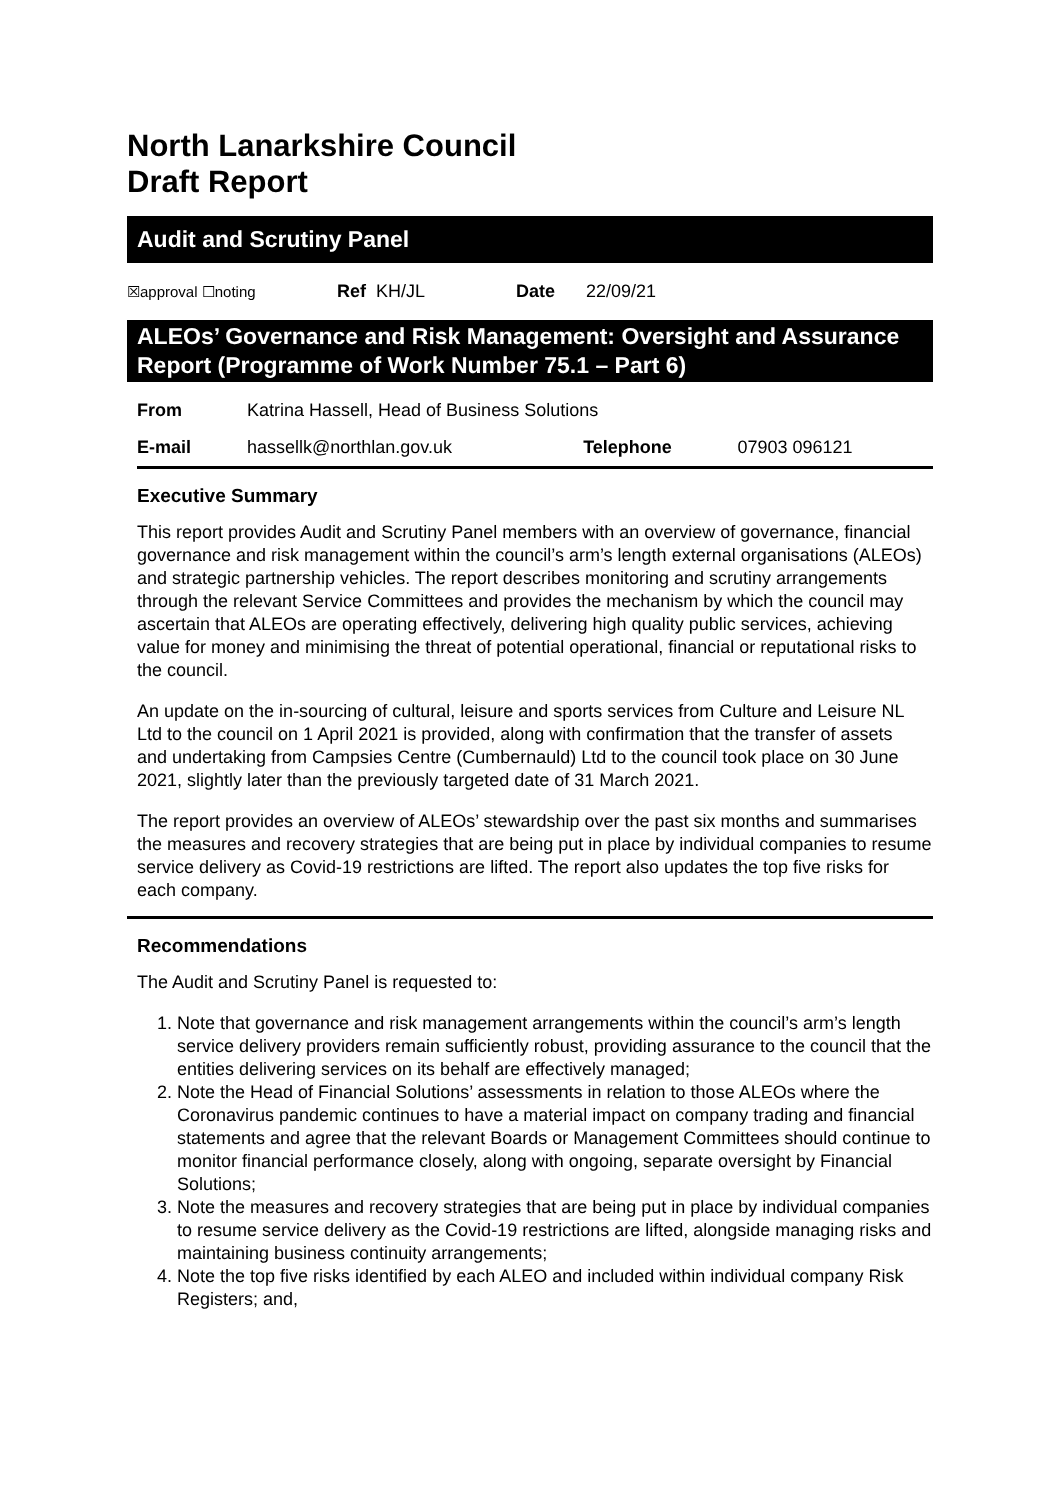North Lanarkshire Council
Draft Report
Audit and Scrutiny Panel
| ☒approval ☐noting | Ref | KH/JL | Date | 22/09/21 |
ALEOs’ Governance and Risk Management: Oversight and Assurance Report (Programme of Work Number 75.1 – Part 6)
| From | Katrina Hassell, Head of Business Solutions | | |
| E-mail | hassellk@northlan.gov.uk | Telephone | 07903 096121 |
Executive Summary
This report provides Audit and Scrutiny Panel members with an overview of governance, financial governance and risk management within the council’s arm’s length external organisations (ALEOs) and strategic partnership vehicles. The report describes monitoring and scrutiny arrangements through the relevant Service Committees and provides the mechanism by which the council may ascertain that ALEOs are operating effectively, delivering high quality public services, achieving value for money and minimising the threat of potential operational, financial or reputational risks to the council.
An update on the in-sourcing of cultural, leisure and sports services from Culture and Leisure NL Ltd to the council on 1 April 2021 is provided, along with confirmation that the transfer of assets and undertaking from Campsies Centre (Cumbernauld) Ltd to the council took place on 30 June 2021, slightly later than the previously targeted date of 31 March 2021.
The report provides an overview of ALEOs’ stewardship over the past six months and summarises the measures and recovery strategies that are being put in place by individual companies to resume service delivery as Covid-19 restrictions are lifted. The report also updates the top five risks for each company.
Recommendations
The Audit and Scrutiny Panel is requested to:
1. Note that governance and risk management arrangements within the council’s arm’s length service delivery providers remain sufficiently robust, providing assurance to the council that the entities delivering services on its behalf are effectively managed;
2. Note the Head of Financial Solutions’ assessments in relation to those ALEOs where the Coronavirus pandemic continues to have a material impact on company trading and financial statements and agree that the relevant Boards or Management Committees should continue to monitor financial performance closely, along with ongoing, separate oversight by Financial Solutions;
3. Note the measures and recovery strategies that are being put in place by individual companies to resume service delivery as the Covid-19 restrictions are lifted, alongside managing risks and maintaining business continuity arrangements;
4. Note the top five risks identified by each ALEO and included within individual company Risk Registers; and,